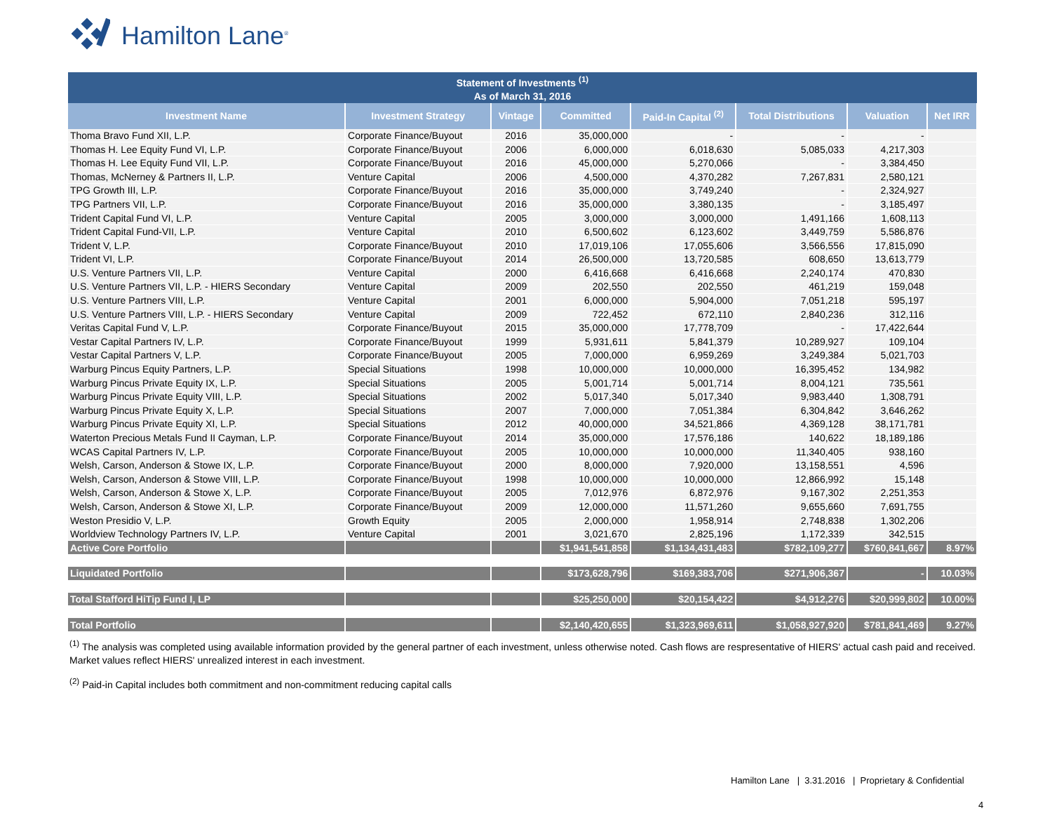Hamilton Lane<sup>®</sup>
| Statement of Investments <sup>(1)</sup> As of March 31, 2016 | | | | | | | |
| --- | --- | --- | --- | --- | --- | --- | --- |
| Investment Name | Investment Strategy | Vintage | Committed | Paid-In Capital <sup>(2)</sup> | Total Distributions | Valuation | Net IRR |
| Thoma Bravo Fund XII, L.P. | Corporate Finance/Buyout | 2016 | 35,000,000 | - | - | - | |
| Thomas H. Lee Equity Fund VI, L.P. | Corporate Finance/Buyout | 2006 | 6,000,000 | 6,018,630 | 5,085,033 | 4,217,303 | |
| Thomas H. Lee Equity Fund VII, L.P. | Corporate Finance/Buyout | 2016 | 45,000,000 | 5,270,066 | - | 3,384,450 | |
| Thomas, McNerney & Partners II, L.P. | Venture Capital | 2006 | 4,500,000 | 4,370,282 | 7,267,831 | 2,580,121 | |
| TPG Growth III, L.P. | Corporate Finance/Buyout | 2016 | 35,000,000 | 3,749,240 | - | 2,324,927 | |
| TPG Partners VII, L.P. | Corporate Finance/Buyout | 2016 | 35,000,000 | 3,380,135 | - | 3,185,497 | |
| Trident Capital Fund VI, L.P. | Venture Capital | 2005 | 3,000,000 | 3,000,000 | 1,491,166 | 1,608,113 | |
| Trident Capital Fund-VII, L.P. | Venture Capital | 2010 | 6,500,602 | 6,123,602 | 3,449,759 | 5,586,876 | |
| Trident V, L.P. | Corporate Finance/Buyout | 2010 | 17,019,106 | 17,055,606 | 3,566,556 | 17,815,090 | |
| Trident VI, L.P. | Corporate Finance/Buyout | 2014 | 26,500,000 | 13,720,585 | 608,650 | 13,613,779 | |
| U.S. Venture Partners VII, L.P. | Venture Capital | 2000 | 6,416,668 | 6,416,668 | 2,240,174 | 470,830 | |
| U.S. Venture Partners VII, L.P. - HIERS Secondary | Venture Capital | 2009 | 202,550 | 202,550 | 461,219 | 159,048 | |
| U.S. Venture Partners VIII, L.P. | Venture Capital | 2001 | 6,000,000 | 5,904,000 | 7,051,218 | 595,197 | |
| U.S. Venture Partners VIII, L.P. - HIERS Secondary | Venture Capital | 2009 | 722,452 | 672,110 | 2,840,236 | 312,116 | |
| Veritas Capital Fund V, L.P. | Corporate Finance/Buyout | 2015 | 35,000,000 | 17,778,709 | - | 17,422,644 | |
| Vestar Capital Partners IV, L.P. | Corporate Finance/Buyout | 1999 | 5,931,611 | 5,841,379 | 10,289,927 | 109,104 | |
| Vestar Capital Partners V, L.P. | Corporate Finance/Buyout | 2005 | 7,000,000 | 6,959,269 | 3,249,384 | 5,021,703 | |
| Warburg Pincus Equity Partners, L.P. | Special Situations | 1998 | 10,000,000 | 10,000,000 | 16,395,452 | 134,982 | |
| Warburg Pincus Private Equity IX, L.P. | Special Situations | 2005 | 5,001,714 | 5,001,714 | 8,004,121 | 735,561 | |
| Warburg Pincus Private Equity VIII, L.P. | Special Situations | 2002 | 5,017,340 | 5,017,340 | 9,983,440 | 1,308,791 | |
| Warburg Pincus Private Equity X, L.P. | Special Situations | 2007 | 7,000,000 | 7,051,384 | 6,304,842 | 3,646,262 | |
| Warburg Pincus Private Equity XI, L.P. | Special Situations | 2012 | 40,000,000 | 34,521,866 | 4,369,128 | 38,171,781 | |
| Waterton Precious Metals Fund II Cayman, L.P. | Corporate Finance/Buyout | 2014 | 35,000,000 | 17,576,186 | 140,622 | 18,189,186 | |
| WCAS Capital Partners IV, L.P. | Corporate Finance/Buyout | 2005 | 10,000,000 | 10,000,000 | 11,340,405 | 938,160 | |
| Welsh, Carson, Anderson & Stowe IX, L.P. | Corporate Finance/Buyout | 2000 | 8,000,000 | 7,920,000 | 13,158,551 | 4,596 | |
| Welsh, Carson, Anderson & Stowe VIII, L.P. | Corporate Finance/Buyout | 1998 | 10,000,000 | 10,000,000 | 12,866,992 | 15,148 | |
| Welsh, Carson, Anderson & Stowe X, L.P. | Corporate Finance/Buyout | 2005 | 7,012,976 | 6,872,976 | 9,167,302 | 2,251,353 | |
| Welsh, Carson, Anderson & Stowe XI, L.P. | Corporate Finance/Buyout | 2009 | 12,000,000 | 11,571,260 | 9,655,660 | 7,691,755 | |
| Weston Presidio V, L.P. | Growth Equity | 2005 | 2,000,000 | 1,958,914 | 2,748,838 | 1,302,206 | |
| Worldview Technology Partners IV, L.P. | Venture Capital | 2001 | 3,021,670 | 2,825,196 | 1,172,339 | 342,515 | |
| Active Core Portfolio | | | $1,941,541,858 | $1,134,431,483 | $782,109,277 | $760,841,667 | 8.97% |
| Liquidated Portfolio | | | $173,628,796 | $169,383,706 | $271,906,367 | - | 10.03% |
| Total Stafford HiTip Fund I, LP | | | $25,250,000 | $20,154,422 | $4,912,276 | $20,999,802 | 10.00% |
| Total Portfolio | | | $2,140,420,655 | $1,323,969,611 | $1,058,927,920 | $781,841,469 | 9.27% |
<sup>(1)</sup> The analysis was completed using available information provided by the general partner of each investment, unless otherwise noted. Cash flows are respresentative of HIERS' actual cash paid and received. Market values reflect HIERS' unrealized interest in each investment.
<sup>(2)</sup> Paid-in Capital includes both commitment and non-commitment reducing capital calls
Hamilton Lane | 3.31.2016 | Proprietary & Confidential
4